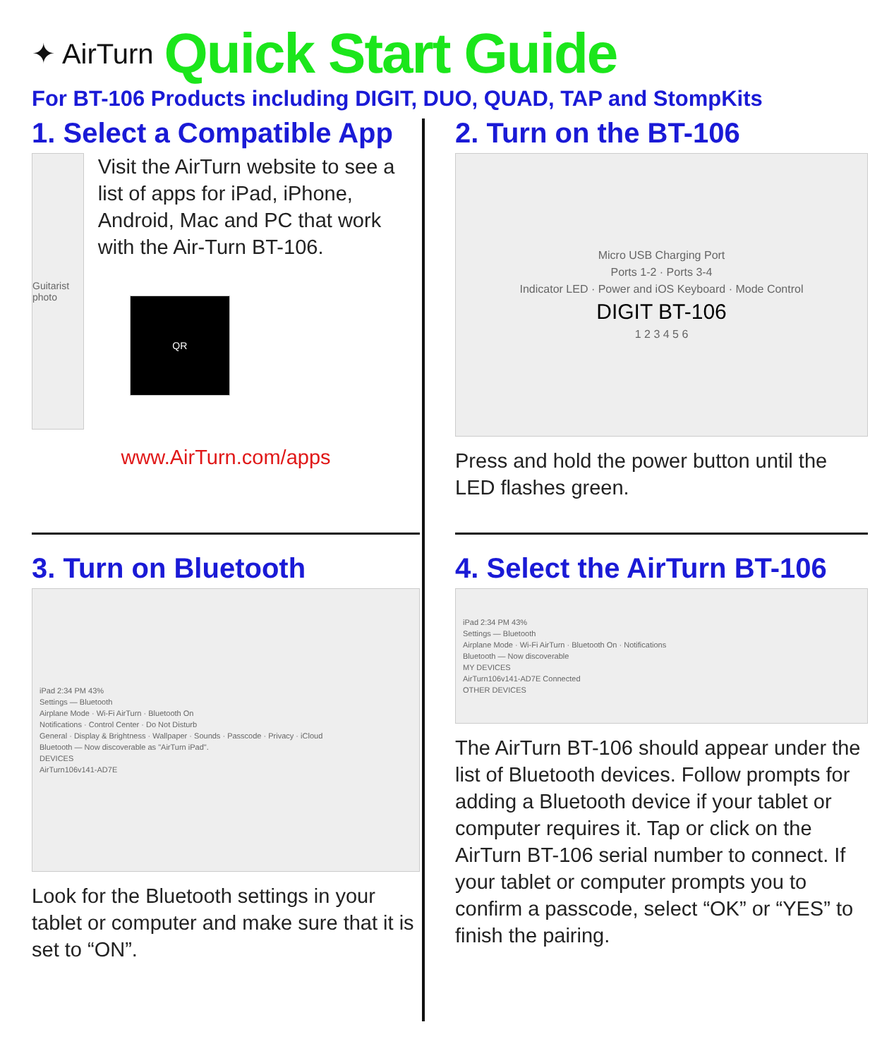✦ AirTurn Quick Start Guide
For BT-106 Products including DIGIT, DUO, QUAD, TAP and StompKits
1. Select a Compatible App
Guitarist photo
Visit the AirTurn website to see a list of apps for iPad, iPhone, Android, Mac and PC that work with the Air-Turn BT-106.
QR
www.AirTurn.com/apps
2. Turn on the BT-106
Micro USB Charging Port
Ports 1-2 · Ports 3-4
Indicator LED · Power and iOS Keyboard · Mode Control
DIGIT BT-106
1 2 3 4 5 6
Press and hold the power button until the LED flashes green.
3. Turn on Bluetooth
iPad 2:34 PM 43%
Settings — Bluetooth
Airplane Mode · Wi-Fi AirTurn · Bluetooth On
Notifications · Control Center · Do Not Disturb
General · Display & Brightness · Wallpaper · Sounds · Passcode · Privacy · iCloud
Bluetooth — Now discoverable as "AirTurn iPad".
DEVICES
AirTurn106v141-AD7E
Look for the Bluetooth settings in your tablet or computer and make sure that it is set to “ON”.
4. Select the AirTurn BT-106
iPad 2:34 PM 43%
Settings — Bluetooth
Airplane Mode · Wi-Fi AirTurn · Bluetooth On · Notifications
Bluetooth — Now discoverable
MY DEVICES
AirTurn106v141-AD7E Connected
OTHER DEVICES
The AirTurn BT-106 should appear under the list of Bluetooth devices. Follow prompts for adding a Bluetooth device if your tablet or computer requires it. Tap or click on the AirTurn BT-106 serial number to connect. If your tablet or computer prompts you to confirm a passcode, select “OK” or “YES” to finish the pairing.